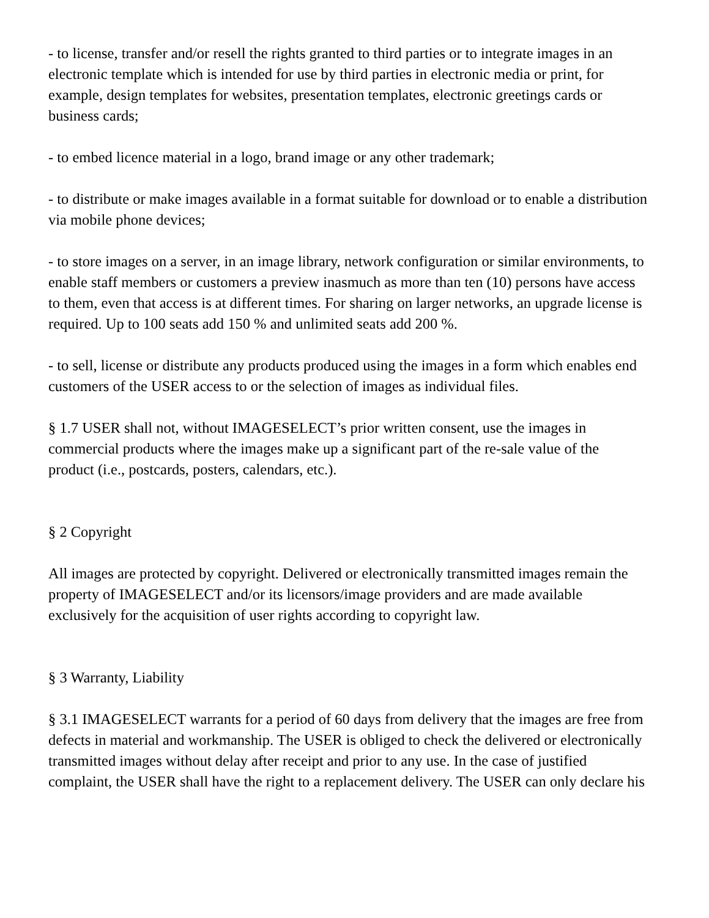- to license, transfer and/or resell the rights granted to third parties or to integrate images in an electronic template which is intended for use by third parties in electronic media or print, for example, design templates for websites, presentation templates, electronic greetings cards or business cards;
- to embed licence material in a logo, brand image or any other trademark;
- to distribute or make images available in a format suitable for download or to enable a distribution via mobile phone devices;
- to store images on a server, in an image library, network configuration or similar environments, to enable staff members or customers a preview inasmuch as more than ten (10) persons have access to them, even that access is at different times. For sharing on larger networks, an upgrade license is required. Up to 100 seats add 150 % and unlimited seats add 200 %.
- to sell, license or distribute any products produced using the images in a form which enables end customers of the USER access to or the selection of images as individual files.
§ 1.7 USER shall not, without IMAGESELECT’s prior written consent, use the images in commercial products where the images make up a significant part of the re-sale value of the product (i.e., postcards, posters, calendars, etc.).
§ 2 Copyright
All images are protected by copyright. Delivered or electronically transmitted images remain the property of IMAGESELECT and/or its licensors/image providers and are made available exclusively for the acquisition of user rights according to copyright law.
§ 3 Warranty, Liability
§ 3.1 IMAGESELECT warrants for a period of 60 days from delivery that the images are free from defects in material and workmanship. The USER is obliged to check the delivered or electronically transmitted images without delay after receipt and prior to any use. In the case of justified complaint, the USER shall have the right to a replacement delivery. The USER can only declare his